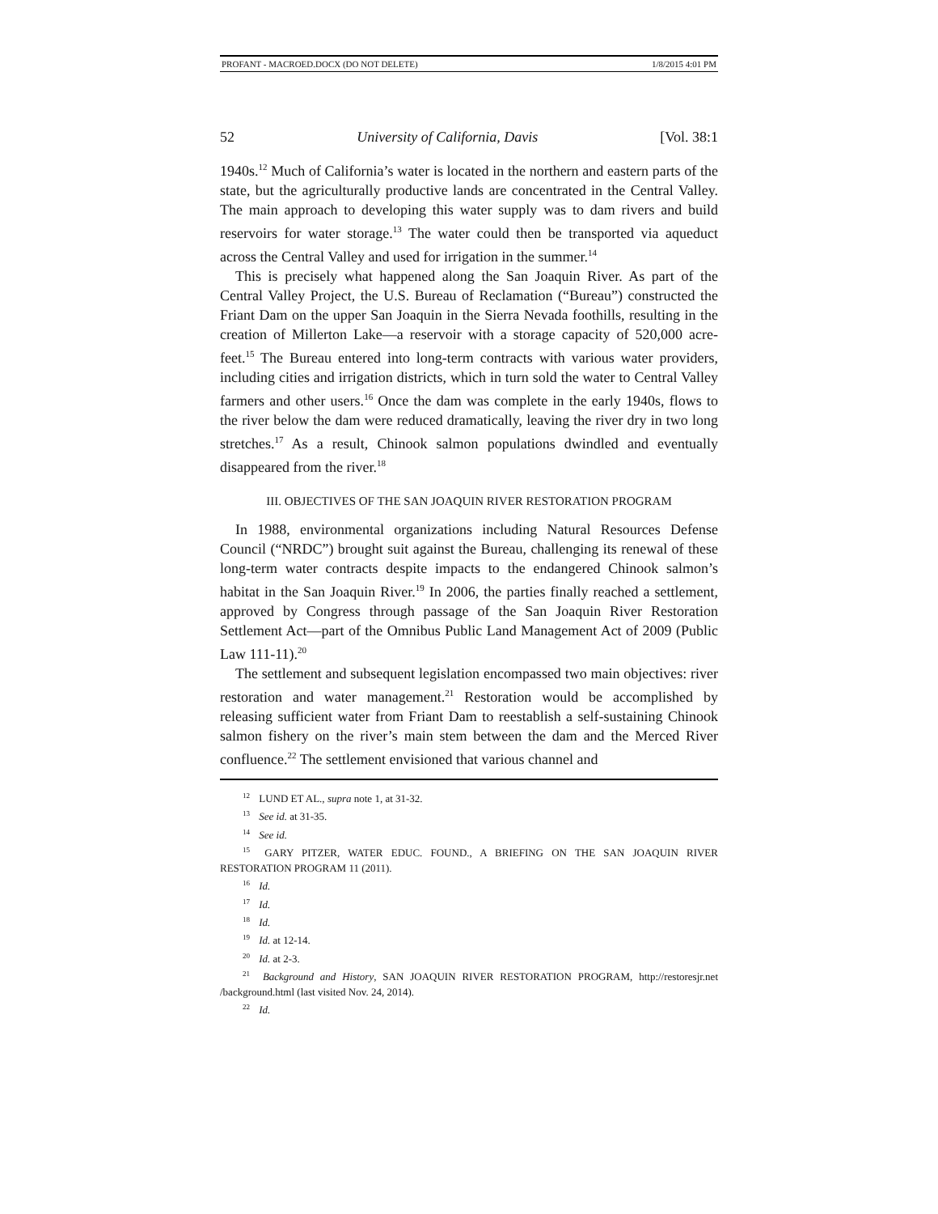PROFANT - MACROED.DOCX (DO NOT DELETE) 1/8/2015 4:01 PM
52 University of California, Davis [Vol. 38:1
1940s.<sup>12</sup> Much of California’s water is located in the northern and eastern parts of the state, but the agriculturally productive lands are concentrated in the Central Valley. The main approach to developing this water supply was to dam rivers and build reservoirs for water storage.<sup>13</sup> The water could then be transported via aqueduct across the Central Valley and used for irrigation in the summer.<sup>14</sup>
This is precisely what happened along the San Joaquin River. As part of the Central Valley Project, the U.S. Bureau of Reclamation (“Bureau”) constructed the Friant Dam on the upper San Joaquin in the Sierra Nevada foothills, resulting in the creation of Millerton Lake—a reservoir with a storage capacity of 520,000 acre-feet.<sup>15</sup> The Bureau entered into long-term contracts with various water providers, including cities and irrigation districts, which in turn sold the water to Central Valley farmers and other users.<sup>16</sup> Once the dam was complete in the early 1940s, flows to the river below the dam were reduced dramatically, leaving the river dry in two long stretches.<sup>17</sup> As a result, Chinook salmon populations dwindled and eventually disappeared from the river.<sup>18</sup>
III. OBJECTIVES OF THE SAN JOAQUIN RIVER RESTORATION PROGRAM
In 1988, environmental organizations including Natural Resources Defense Council (“NRDC”) brought suit against the Bureau, challenging its renewal of these long-term water contracts despite impacts to the endangered Chinook salmon’s habitat in the San Joaquin River.<sup>19</sup> In 2006, the parties finally reached a settlement, approved by Congress through passage of the San Joaquin River Restoration Settlement Act—part of the Omnibus Public Land Management Act of 2009 (Public Law 111-11).<sup>20</sup>
The settlement and subsequent legislation encompassed two main objectives: river restoration and water management.<sup>21</sup> Restoration would be accomplished by releasing sufficient water from Friant Dam to reestablish a self-sustaining Chinook salmon fishery on the river’s main stem between the dam and the Merced River confluence.<sup>22</sup> The settlement envisioned that various channel and
<sup>12</sup> LUND ET AL., supra note 1, at 31-32.
<sup>13</sup> See id. at 31-35.
<sup>14</sup> See id.
<sup>15</sup> GARY PITZER, WATER EDUC. FOUND., A BRIEFING ON THE SAN JOAQUIN RIVER RESTORATION PROGRAM 11 (2011).
<sup>16</sup> Id.
<sup>17</sup> Id.
<sup>18</sup> Id.
<sup>19</sup> Id. at 12-14.
<sup>20</sup> Id. at 2-3.
<sup>21</sup> Background and History, SAN JOAQUIN RIVER RESTORATION PROGRAM, http://restoresjr.net /background.html (last visited Nov. 24, 2014).
<sup>22</sup> Id.